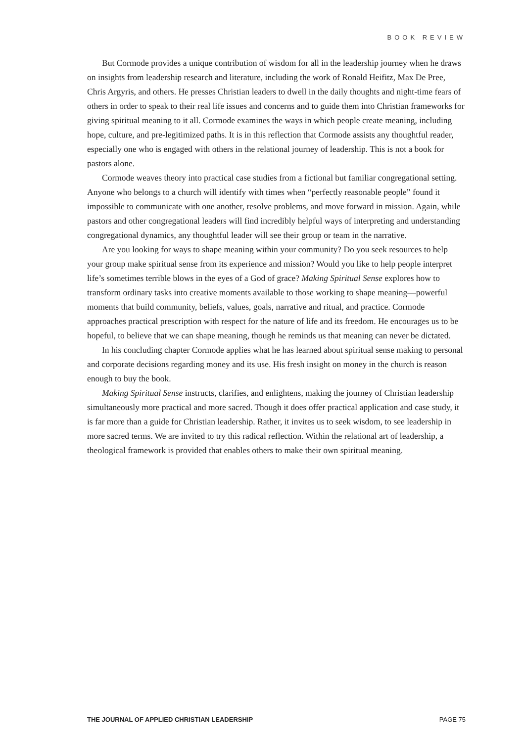BOOK REVIEW
But Cormode provides a unique contribution of wisdom for all in the leadership journey when he draws on insights from leadership research and literature, including the work of Ronald Heifitz, Max De Pree, Chris Argyris, and others. He presses Christian leaders to dwell in the daily thoughts and night-time fears of others in order to speak to their real life issues and concerns and to guide them into Christian frameworks for giving spiritual meaning to it all. Cormode examines the ways in which people create meaning, including hope, culture, and pre-legitimized paths. It is in this reflection that Cormode assists any thoughtful reader, especially one who is engaged with others in the relational journey of leadership. This is not a book for pastors alone.
Cormode weaves theory into practical case studies from a fictional but familiar congregational setting. Anyone who belongs to a church will identify with times when “perfectly reasonable people” found it impossible to communicate with one another, resolve problems, and move forward in mission. Again, while pastors and other congregational leaders will find incredibly helpful ways of interpreting and understanding congregational dynamics, any thoughtful leader will see their group or team in the narrative.
Are you looking for ways to shape meaning within your community? Do you seek resources to help your group make spiritual sense from its experience and mission? Would you like to help people interpret life’s sometimes terrible blows in the eyes of a God of grace? Making Spiritual Sense explores how to transform ordinary tasks into creative moments available to those working to shape meaning—powerful moments that build community, beliefs, values, goals, narrative and ritual, and practice. Cormode approaches practical prescription with respect for the nature of life and its freedom. He encourages us to be hopeful, to believe that we can shape meaning, though he reminds us that meaning can never be dictated.
In his concluding chapter Cormode applies what he has learned about spiritual sense making to personal and corporate decisions regarding money and its use. His fresh insight on money in the church is reason enough to buy the book.
Making Spiritual Sense instructs, clarifies, and enlightens, making the journey of Christian leadership simultaneously more practical and more sacred. Though it does offer practical application and case study, it is far more than a guide for Christian leadership. Rather, it invites us to seek wisdom, to see leadership in more sacred terms. We are invited to try this radical reflection. Within the relational art of leadership, a theological framework is provided that enables others to make their own spiritual meaning.
THE JOURNAL OF APPLIED CHRISTIAN LEADERSHIP PAGE 75